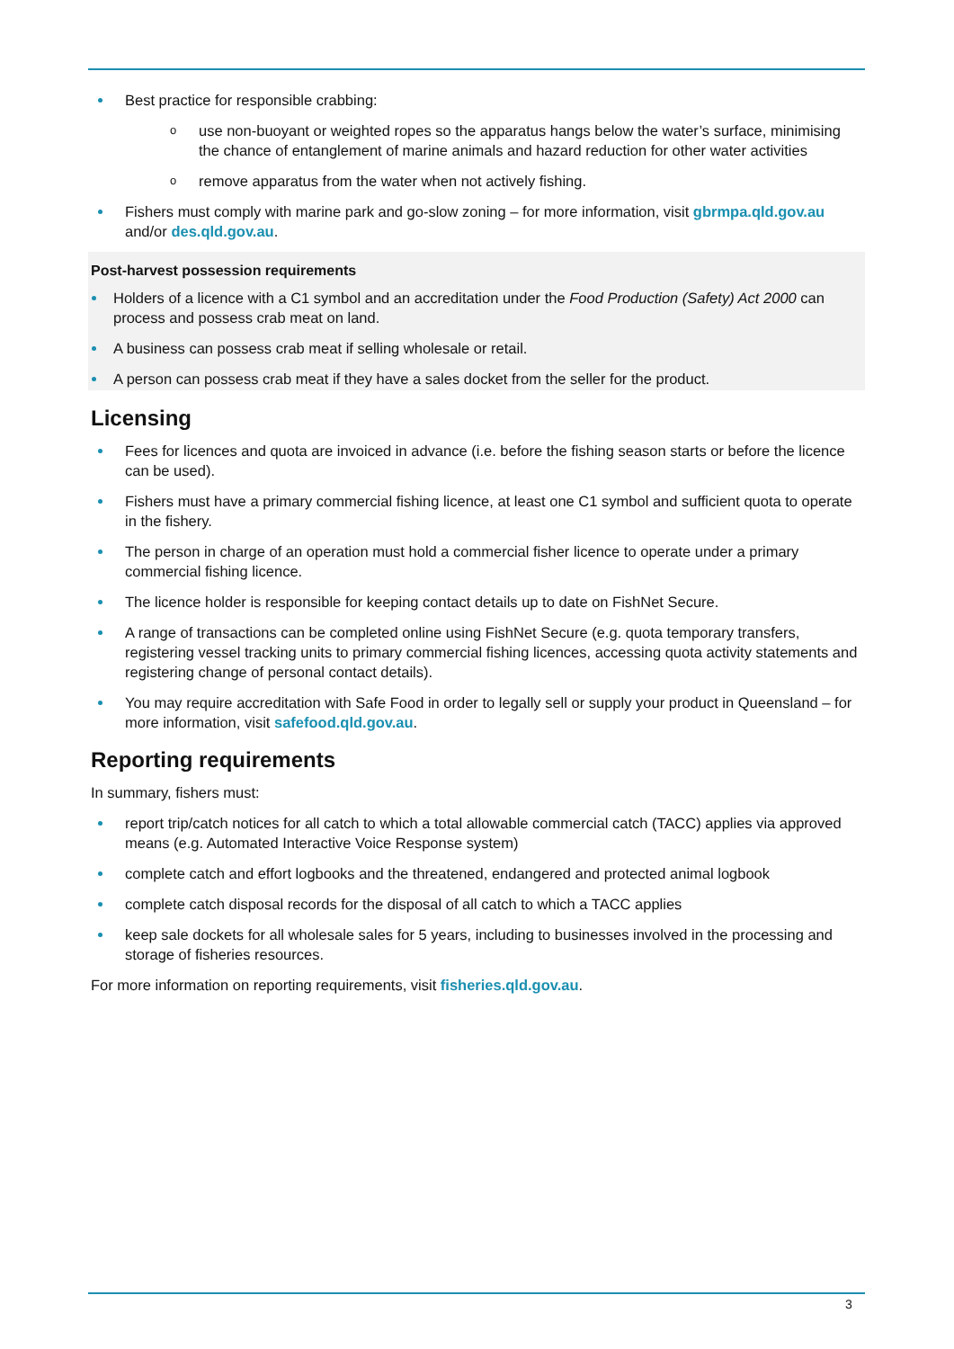Best practice for responsible crabbing:
o use non-buoyant or weighted ropes so the apparatus hangs below the water’s surface, minimising the chance of entanglement of marine animals and hazard reduction for other water activities
o remove apparatus from the water when not actively fishing.
Fishers must comply with marine park and go-slow zoning – for more information, visit gbrmpa.qld.gov.au and/or des.qld.gov.au.
Post-harvest possession requirements
Holders of a licence with a C1 symbol and an accreditation under the Food Production (Safety) Act 2000 can process and possess crab meat on land.
A business can possess crab meat if selling wholesale or retail.
A person can possess crab meat if they have a sales docket from the seller for the product.
Licensing
Fees for licences and quota are invoiced in advance (i.e. before the fishing season starts or before the licence can be used).
Fishers must have a primary commercial fishing licence, at least one C1 symbol and sufficient quota to operate in the fishery.
The person in charge of an operation must hold a commercial fisher licence to operate under a primary commercial fishing licence.
The licence holder is responsible for keeping contact details up to date on FishNet Secure.
A range of transactions can be completed online using FishNet Secure (e.g. quota temporary transfers, registering vessel tracking units to primary commercial fishing licences, accessing quota activity statements and registering change of personal contact details).
You may require accreditation with Safe Food in order to legally sell or supply your product in Queensland – for more information, visit safefood.qld.gov.au.
Reporting requirements
In summary, fishers must:
report trip/catch notices for all catch to which a total allowable commercial catch (TACC) applies via approved means (e.g. Automated Interactive Voice Response system)
complete catch and effort logbooks and the threatened, endangered and protected animal logbook
complete catch disposal records for the disposal of all catch to which a TACC applies
keep sale dockets for all wholesale sales for 5 years, including to businesses involved in the processing and storage of fisheries resources.
For more information on reporting requirements, visit fisheries.qld.gov.au.
3